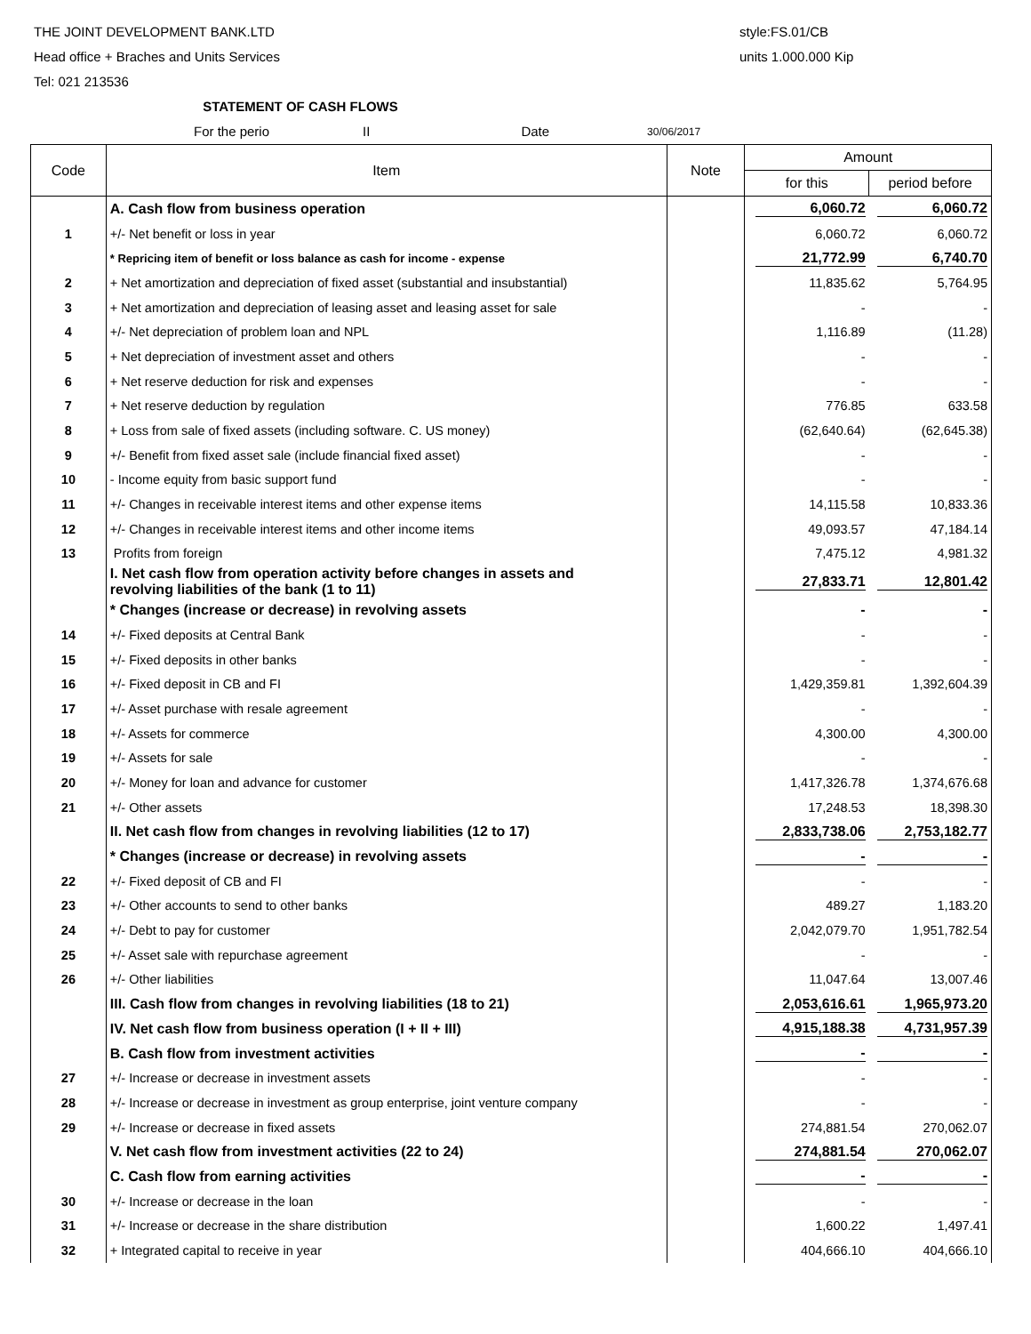THE JOINT DEVELOPMENT BANK.LTD style:FS.01/CB
Head office + Braches and Units Services units 1.000.000 Kip
Tel: 021 213536
STATEMENT OF CASH FLOWS
For the perio II Date 30/06/2017
| Code | Item | Note | Amount | |
| --- | --- | --- | --- | --- |
| | | | for this | period before |
| | A. Cash flow from business operation | | 6,060.72 | 6,060.72 |
| 1 | +/- Net benefit or loss in year | | 6,060.72 | 6,060.72 |
| | * Repricing item of benefit or loss balance as cash for income - expense | | 21,772.99 | 6,740.70 |
| 2 | + Net amortization and depreciation of fixed asset (substantial and insubstantial) | | 11,835.62 | 5,764.95 |
| 3 | + Net amortization and depreciation of leasing asset and leasing asset for sale | | - | - |
| 4 | +/- Net depreciation of problem loan and NPL | | 1,116.89 | (11.28) |
| 5 | + Net depreciation of investment asset and others | | - | - |
| 6 | + Net reserve deduction for risk and expenses | | - | - |
| 7 | + Net reserve deduction by regulation | | 776.85 | 633.58 |
| 8 | + Loss from sale of fixed assets (including software. C. US money) | | (62,640.64) | (62,645.38) |
| 9 | +/- Benefit from fixed asset sale (include financial fixed asset) | | - | - |
| 10 | - Income equity from basic support fund | | - | - |
| 11 | +/- Changes in receivable interest items and other expense items | | 14,115.58 | 10,833.36 |
| 12 | +/- Changes in receivable interest items and other income items | | 49,093.57 | 47,184.14 |
| 13 | Profits from foreign | | 7,475.12 | 4,981.32 |
| | I. Net cash flow from operation activity before changes in assets and revolving liabilities of the bank (1 to 11) | | 27,833.71 | 12,801.42 |
| | * Changes (increase or decrease) in revolving assets | | - | - |
| 14 | +/- Fixed deposits at Central Bank | | - | - |
| 15 | +/- Fixed deposits in other banks | | - | - |
| 16 | +/- Fixed deposit in CB and FI | | 1,429,359.81 | 1,392,604.39 |
| 17 | +/- Asset purchase with resale agreement | | - | - |
| 18 | +/- Assets for commerce | | 4,300.00 | 4,300.00 |
| 19 | +/- Assets for sale | | - | - |
| 20 | +/- Money for loan and advance for customer | | 1,417,326.78 | 1,374,676.68 |
| 21 | +/- Other assets | | 17,248.53 | 18,398.30 |
| | II. Net cash flow from changes in revolving liabilities (12 to 17) | | 2,833,738.06 | 2,753,182.77 |
| | * Changes (increase or decrease) in revolving assets | | - | - |
| 22 | +/- Fixed deposit of CB and FI | | - | - |
| 23 | +/- Other accounts to send to other banks | | 489.27 | 1,183.20 |
| 24 | +/- Debt to pay for customer | | 2,042,079.70 | 1,951,782.54 |
| 25 | +/- Asset sale with repurchase agreement | | - | - |
| 26 | +/- Other liabilities | | 11,047.64 | 13,007.46 |
| | III. Cash flow from changes in revolving liabilities (18 to 21) | | 2,053,616.61 | 1,965,973.20 |
| | IV. Net cash flow from business operation (I + II + III) | | 4,915,188.38 | 4,731,957.39 |
| | B. Cash flow from investment activities | | - | - |
| 27 | +/- Increase or decrease in investment assets | | - | - |
| 28 | +/- Increase or decrease in investment as group enterprise, joint venture company | | - | - |
| 29 | +/- Increase or decrease in fixed assets | | 274,881.54 | 270,062.07 |
| | V. Net cash flow from investment activities (22 to 24) | | 274,881.54 | 270,062.07 |
| | C. Cash flow from earning activities | | - | - |
| 30 | +/- Increase or decrease in the loan | | - | - |
| 31 | +/- Increase or decrease in the share distribution | | 1,600.22 | 1,497.41 |
| 32 | + Integrated capital to receive in year | | 404,666.10 | 404,666.10 |